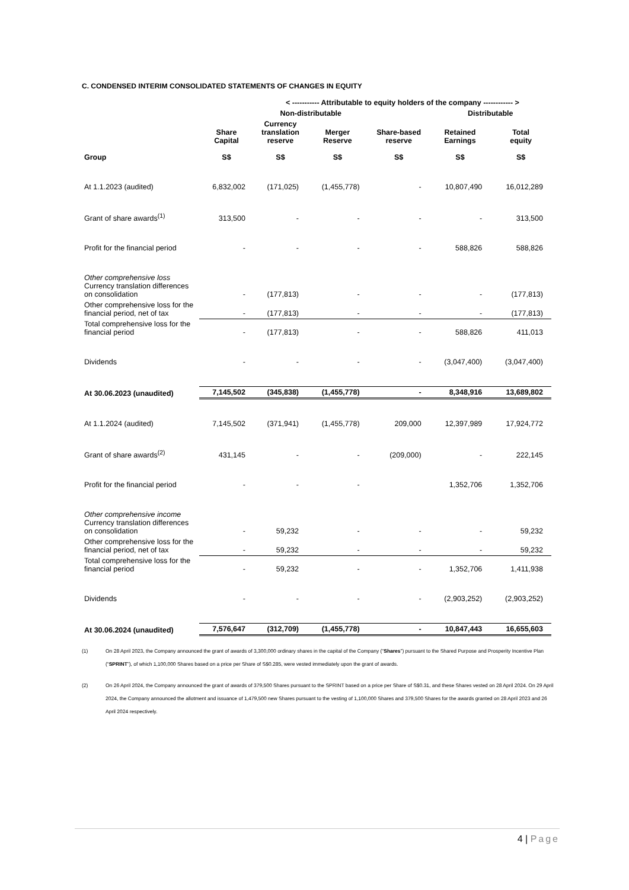C. CONDENSED INTERIM CONSOLIDATED STATEMENTS OF CHANGES IN EQUITY
| | | < ----------- Attributable to equity holders of the company ------------ > | | | | | |
| --- | --- | --- | --- | --- | --- | --- | --- |
| | | Non-distributable | | | Distributable | | |
| Group | Share Capital S$ | Currency translation reserve S$ | Merger Reserve S$ | Share-based reserve S$ | Retained Earnings S$ | Total equity S$ | |
| At 1.1.2023 (audited) | 6,832,002 | (171,025) | (1,455,778) | - | 10,807,490 | 16,012,289 | |
| Grant of share awards<sup>(1)</sup> | 313,500 | - | - | - | - | 313,500 | |
| Profit for the financial period | - | - | - | - | 588,826 | 588,826 | |
| Other comprehensive loss Currency translation differences on consolidation | - | (177,813) | - | - | - | (177,813) | |
| Other comprehensive loss for the financial period, net of tax | - | (177,813) | - | - | - | (177,813) | |
| Total comprehensive loss for the financial period | - | (177,813) | - | - | 588,826 | 411,013 | |
| Dividends | - | - | - | - | (3,047,400) | (3,047,400) | |
| At 30.06.2023 (unaudited) | 7,145,502 | (345,838) | (1,455,778) | - | 8,348,916 | 13,689,802 | |
| At 1.1.2024 (audited) | 7,145,502 | (371,941) | (1,455,778) | 209,000 | 12,397,989 | 17,924,772 | |
| Grant of share awards<sup>(2)</sup> | 431,145 | - | - | (209,000) | - | 222,145 | |
| Profit for the financial period | - | - | - | | 1,352,706 | 1,352,706 | |
| Other comprehensive income Currency translation differences on consolidation | - | 59,232 | - | - | - | 59,232 | |
| Other comprehensive loss for the financial period, net of tax | - | 59,232 | - | - | - | 59,232 | |
| Total comprehensive loss for the financial period | - | 59,232 | - | - | 1,352,706 | 1,411,938 | |
| Dividends | - | - | - | - | (2,903,252) | (2,903,252) | |
| At 30.06.2024 (unaudited) | 7,576,647 | (312,709) | (1,455,778) | - | 10,847,443 | 16,655,603 | |
(1) On 28 April 2023, the Company announced the grant of awards of 3,300,000 ordinary shares in the capital of the Company (“Shares”) pursuant to the Shared Purpose and Prosperity Incentive Plan (“SPRINT”), of which 1,100,000 Shares based on a price per Share of S$0.285, were vested immediately upon the grant of awards.
(2) On 26 April 2024, the Company announced the grant of awards of 379,500 Shares pursuant to the SPRINT based on a price per Share of S$0.31, and these Shares vested on 28 April 2024. On 29 April 2024, the Company announced the allotment and issuance of 1,479,500 new Shares pursuant to the vesting of 1,100,000 Shares and 379,500 Shares for the awards granted on 28 April 2023 and 26 April 2024 respectively.
4 | Page